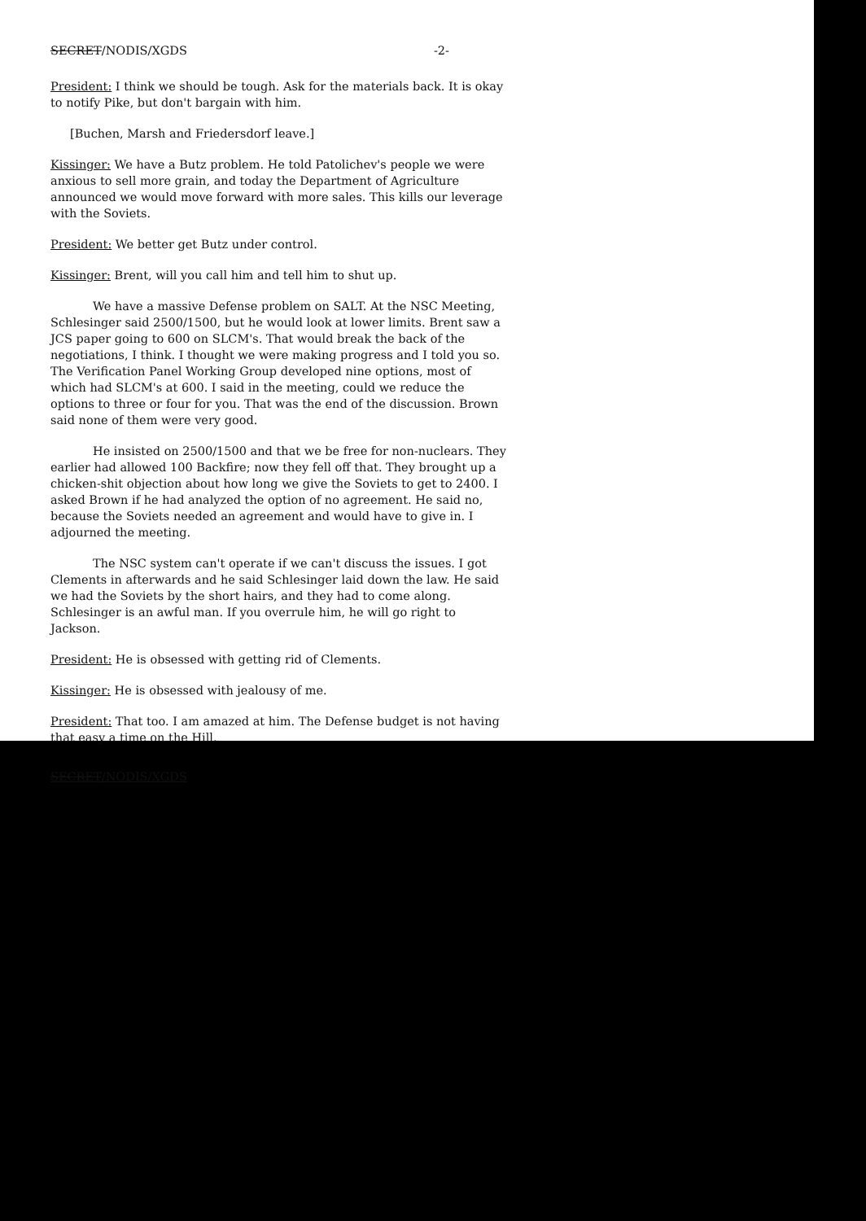SECRET/NODIS/XGDS -2-
President: I think we should be tough. Ask for the materials back. It is okay to notify Pike, but don't bargain with him.
[Buchen, Marsh and Friedersdorf leave.]
Kissinger: We have a Butz problem. He told Patolichev's people we were anxious to sell more grain, and today the Department of Agriculture announced we would move forward with more sales. This kills our leverage with the Soviets.
President: We better get Butz under control.
Kissinger: Brent, will you call him and tell him to shut up.
We have a massive Defense problem on SALT. At the NSC Meeting, Schlesinger said 2500/1500, but he would look at lower limits. Brent saw a JCS paper going to 600 on SLCM's. That would break the back of the negotiations, I think. I thought we were making progress and I told you so. The Verification Panel Working Group developed nine options, most of which had SLCM's at 600. I said in the meeting, could we reduce the options to three or four for you. That was the end of the discussion. Brown said none of them were very good.
He insisted on 2500/1500 and that we be free for non-nuclears. They earlier had allowed 100 Backfire; now they fell off that. They brought up a chicken-shit objection about how long we give the Soviets to get to 2400. I asked Brown if he had analyzed the option of no agreement. He said no, because the Soviets needed an agreement and would have to give in. I adjourned the meeting.
The NSC system can't operate if we can't discuss the issues. I got Clements in afterwards and he said Schlesinger laid down the law. He said we had the Soviets by the short hairs, and they had to come along. Schlesinger is an awful man. If you overrule him, he will go right to Jackson.
President: He is obsessed with getting rid of Clements.
Kissinger: He is obsessed with jealousy of me.
President: That too. I am amazed at him. The Defense budget is not having that easy a time on the Hill.
SECRET/NODIS/XGDS